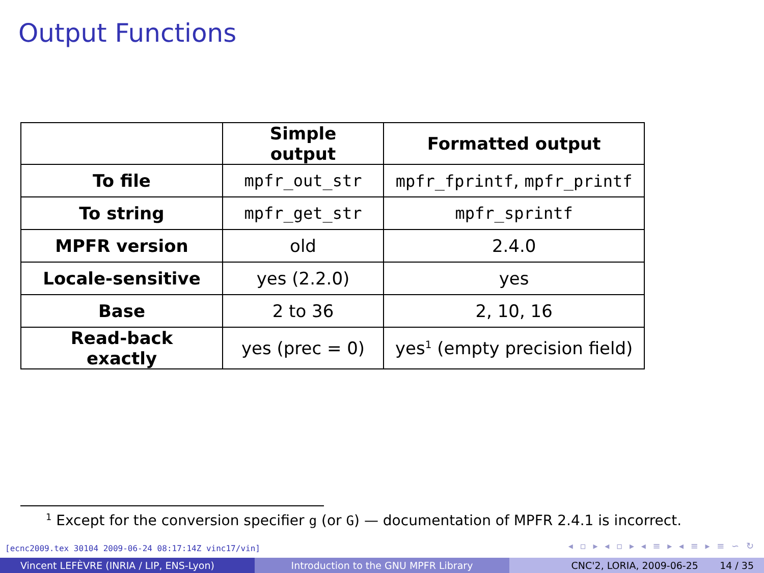Output Functions
| | Simple output | Formatted output |
| --- | --- | --- |
| To file | mpfr_out_str | mpfr_fprintf , mpfr_printf |
| To string | mpfr_get_str | mpfr_sprintf |
| MPFR version | old | 2.4.0 |
| Locale-sensitive | yes (2.2.0) | yes |
| Base | 2 to 36 | 2, 10, 16 |
| Read-back exactly | yes (prec = 0) | yes<sup>1</sup> (empty precision field) |
<sup>1</sup> Except for the conversion specifier g (or G) — documentation of MPFR 2.4.1 is incorrect.
[ecnc2009.tex 30104 2009-06-24 08:17:14Z vinc17/vin]
◂ ▫ ▸ ◂ ▫ ▸ ◂ ≡ ▸ ◂ ≡ ▸ ≡ ∽ ↻
Vincent LEFÈVRE (INRIA / LIP, ENS-Lyon) Introduction to the GNU MPFR Library CNC'2, LORIA, 2009-06-25 14 / 35